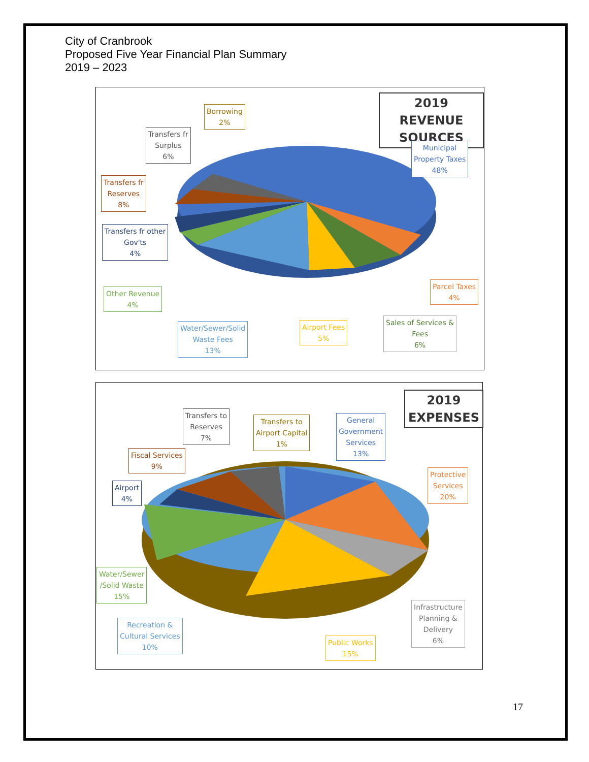City of Cranbrook
Proposed Five Year Financial Plan Summary
2019 – 2023
2019 REVENUE
SOURCES
Borrowing
2%
Transfers fr
Surplus
6%
Municipal
Property Taxes
48%
Transfers fr
Reserves
8%
Transfers fr other
Gov'ts
4%
Other Revenue
4%
Parcel Taxes
4%
Water/Sewer/Solid
Waste Fees
13%
Airport Fees
5%
Sales of Services &
Fees
6%
2019
EXPENSES
Transfers to
Reserves
7%
Transfers to
Airport Capital
1%
General
Government
Services
13%
Fiscal Services
9%
Protective
Services
20%
Airport
4%
Water/Sewer
/Solid Waste
15%
Recreation &
Cultural Services
10%
Public Works
15%
Infrastructure
Planning &
Delivery
6%
17